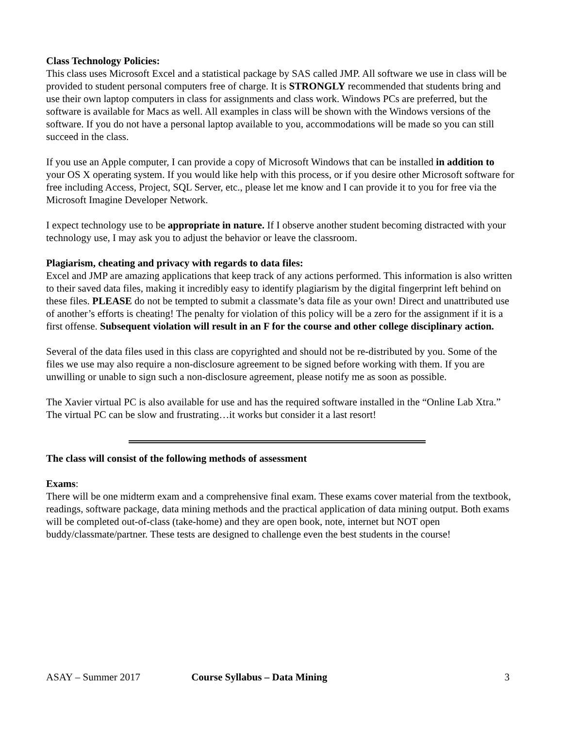Class Technology Policies:
This class uses Microsoft Excel and a statistical package by SAS called JMP. All software we use in class will be provided to student personal computers free of charge. It is STRONGLY recommended that students bring and use their own laptop computers in class for assignments and class work. Windows PCs are preferred, but the software is available for Macs as well. All examples in class will be shown with the Windows versions of the software. If you do not have a personal laptop available to you, accommodations will be made so you can still succeed in the class.
If you use an Apple computer, I can provide a copy of Microsoft Windows that can be installed in addition to your OS X operating system. If you would like help with this process, or if you desire other Microsoft software for free including Access, Project, SQL Server, etc., please let me know and I can provide it to you for free via the Microsoft Imagine Developer Network.
I expect technology use to be appropriate in nature. If I observe another student becoming distracted with your technology use, I may ask you to adjust the behavior or leave the classroom.
Plagiarism, cheating and privacy with regards to data files:
Excel and JMP are amazing applications that keep track of any actions performed. This information is also written to their saved data files, making it incredibly easy to identify plagiarism by the digital fingerprint left behind on these files. PLEASE do not be tempted to submit a classmate’s data file as your own! Direct and unattributed use of another’s efforts is cheating! The penalty for violation of this policy will be a zero for the assignment if it is a first offense. Subsequent violation will result in an F for the course and other college disciplinary action.
Several of the data files used in this class are copyrighted and should not be re-distributed by you. Some of the files we use may also require a non-disclosure agreement to be signed before working with them. If you are unwilling or unable to sign such a non-disclosure agreement, please notify me as soon as possible.
The Xavier virtual PC is also available for use and has the required software installed in the “Online Lab Xtra.” The virtual PC can be slow and frustrating…it works but consider it a last resort!
The class will consist of the following methods of assessment
Exams:
There will be one midterm exam and a comprehensive final exam. These exams cover material from the textbook, readings, software package, data mining methods and the practical application of data mining output. Both exams will be completed out-of-class (take-home) and they are open book, note, internet but NOT open buddy/classmate/partner. These tests are designed to challenge even the best students in the course!
ASAY – Summer 2017 Course Syllabus – Data Mining 3